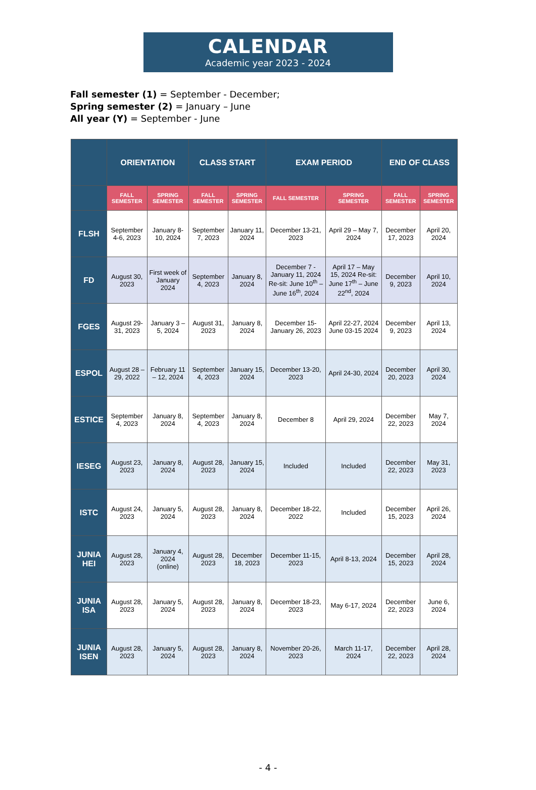CALENDAR
Academic year 2023 - 2024
Fall semester (1) = September - December;
Spring semester (2) = January – June
All year (Y) = September - June
| | ORIENTATION | | CLASS START | | EXAM PERIOD | | END OF CLASS | |
| --- | --- | --- | --- | --- | --- | --- | --- | --- |
| | FALL SEMESTER | SPRING SEMESTER | FALL SEMESTER | SPRING SEMESTER | FALL SEMESTER | SPRING SEMESTER | FALL SEMESTER | SPRING SEMESTER |
| FLSH | September 4-6, 2023 | January 8-10, 2024 | September 7, 2023 | January 11, 2024 | December 13-21, 2023 | April 29 – May 7, 2024 | December 17, 2023 | April 20, 2024 |
| FD | August 30, 2023 | First week of January 2024 | September 4, 2023 | January 8, 2024 | December 7 - January 11, 2024 Re-sit: June 10<sup>th</sup> – June 16<sup>th</sup>, 2024 | April 17 – May 15, 2024 Re-sit: June 17<sup>th</sup> – June 22<sup>nd</sup>, 2024 | December 9, 2023 | April 10, 2024 |
| FGES | August 29-31, 2023 | January 3 – 5, 2024 | August 31, 2023 | January 8, 2024 | December 15- January 26, 2023 | April 22-27, 2024 June 03-15 2024 | December 9, 2023 | April 13, 2024 |
| ESPOL | August 28 – 29, 2022 | February 11 – 12, 2024 | September 4, 2023 | January 15, 2024 | December 13-20, 2023 | April 24-30, 2024 | December 20, 2023 | April 30, 2024 |
| ESTICE | September 4, 2023 | January 8, 2024 | September 4, 2023 | January 8, 2024 | December 8 | April 29, 2024 | December 22, 2023 | May 7, 2024 |
| IESEG | August 23, 2023 | January 8, 2024 | August 28, 2023 | January 15, 2024 | Included | Included | December 22, 2023 | May 31, 2023 |
| ISTC | August 24, 2023 | January 5, 2024 | August 28, 2023 | January 8, 2024 | December 18-22, 2022 | Included | December 15, 2023 | April 26, 2024 |
| JUNIA HEI | August 28, 2023 | January 4, 2024 (online) | August 28, 2023 | December 18, 2023 | December 11-15, 2023 | April 8-13, 2024 | December 15, 2023 | April 28, 2024 |
| JUNIA ISA | August 28, 2023 | January 5, 2024 | August 28, 2023 | January 8, 2024 | December 18-23, 2023 | May 6-17, 2024 | December 22, 2023 | June 6, 2024 |
| JUNIA ISEN | August 28, 2023 | January 5, 2024 | August 28, 2023 | January 8, 2024 | November 20-26, 2023 | March 11-17, 2024 | December 22, 2023 | April 28, 2024 |
- 4 -